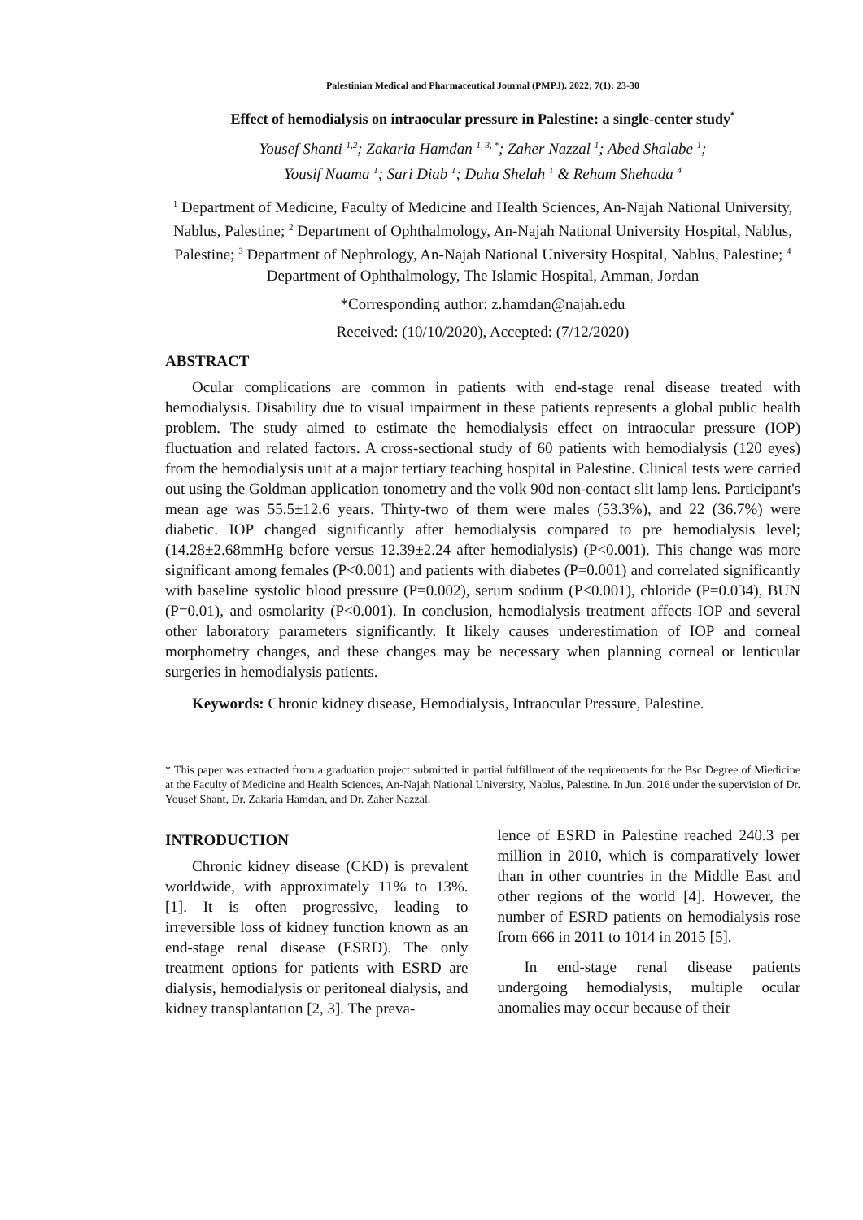Palestinian Medical and Pharmaceutical Journal (PMPJ). 2022; 7(1): 23-30
Effect of hemodialysis on intraocular pressure in Palestine: a single-center study<sup>*</sup>
Yousef Shanti <sup>1,2</sup>; Zakaria Hamdan <sup>1, 3, *</sup>; Zaher Nazzal <sup>1</sup>; Abed Shalabe <sup>1</sup>;
Yousif Naama <sup>1</sup>; Sari Diab <sup>1</sup>; Duha Shelah <sup>1</sup> & Reham Shehada <sup>4</sup>
<sup>1</sup> Department of Medicine, Faculty of Medicine and Health Sciences, An-Najah National University, Nablus, Palestine; <sup>2</sup> Department of Ophthalmology, An-Najah National University Hospital, Nablus, Palestine; <sup>3</sup> Department of Nephrology, An-Najah National University Hospital, Nablus, Palestine; <sup>4</sup> Department of Ophthalmology, The Islamic Hospital, Amman, Jordan
*Corresponding author: z.hamdan@najah.edu
Received: (10/10/2020), Accepted: (7/12/2020)
ABSTRACT
Ocular complications are common in patients with end-stage renal disease treated with hemodialysis. Disability due to visual impairment in these patients represents a global public health problem. The study aimed to estimate the hemodialysis effect on intraocular pressure (IOP) fluctuation and related factors. A cross-sectional study of 60 patients with hemodialysis (120 eyes) from the hemodialysis unit at a major tertiary teaching hospital in Palestine. Clinical tests were carried out using the Goldman application tonometry and the volk 90d non-contact slit lamp lens. Participant's mean age was 55.5±12.6 years. Thirty-two of them were males (53.3%), and 22 (36.7%) were diabetic. IOP changed significantly after hemodialysis compared to pre hemodialysis level; (14.28±2.68mmHg before versus 12.39±2.24 after hemodialysis) (P<0.001). This change was more significant among females (P<0.001) and patients with diabetes (P=0.001) and correlated significantly with baseline systolic blood pressure (P=0.002), serum sodium (P<0.001), chloride (P=0.034), BUN (P=0.01), and osmolarity (P<0.001). In conclusion, hemodialysis treatment affects IOP and several other laboratory parameters significantly. It likely causes underestimation of IOP and corneal morphometry changes, and these changes may be necessary when planning corneal or lenticular surgeries in hemodialysis patients.
Keywords: Chronic kidney disease, Hemodialysis, Intraocular Pressure, Palestine.
* This paper was extracted from a graduation project submitted in partial fulfillment of the requirements for the Bsc Degree of Miedicine at the Faculty of Medicine and Health Sciences, An-Najah National University, Nablus, Palestine. In Jun. 2016 under the supervision of Dr. Yousef Shant, Dr. Zakaria Hamdan, and Dr. Zaher Nazzal.
INTRODUCTION
Chronic kidney disease (CKD) is prevalent worldwide, with approximately 11% to 13%. [1]. It is often progressive, leading to irreversible loss of kidney function known as an end-stage renal disease (ESRD). The only treatment options for patients with ESRD are dialysis, hemodialysis or peritoneal dialysis, and kidney transplantation [2, 3]. The preva-
lence of ESRD in Palestine reached 240.3 per million in 2010, which is comparatively lower than in other countries in the Middle East and other regions of the world [4]. However, the number of ESRD patients on hemodialysis rose from 666 in 2011 to 1014 in 2015 [5].
In end-stage renal disease patients undergoing hemodialysis, multiple ocular anomalies may occur because of their